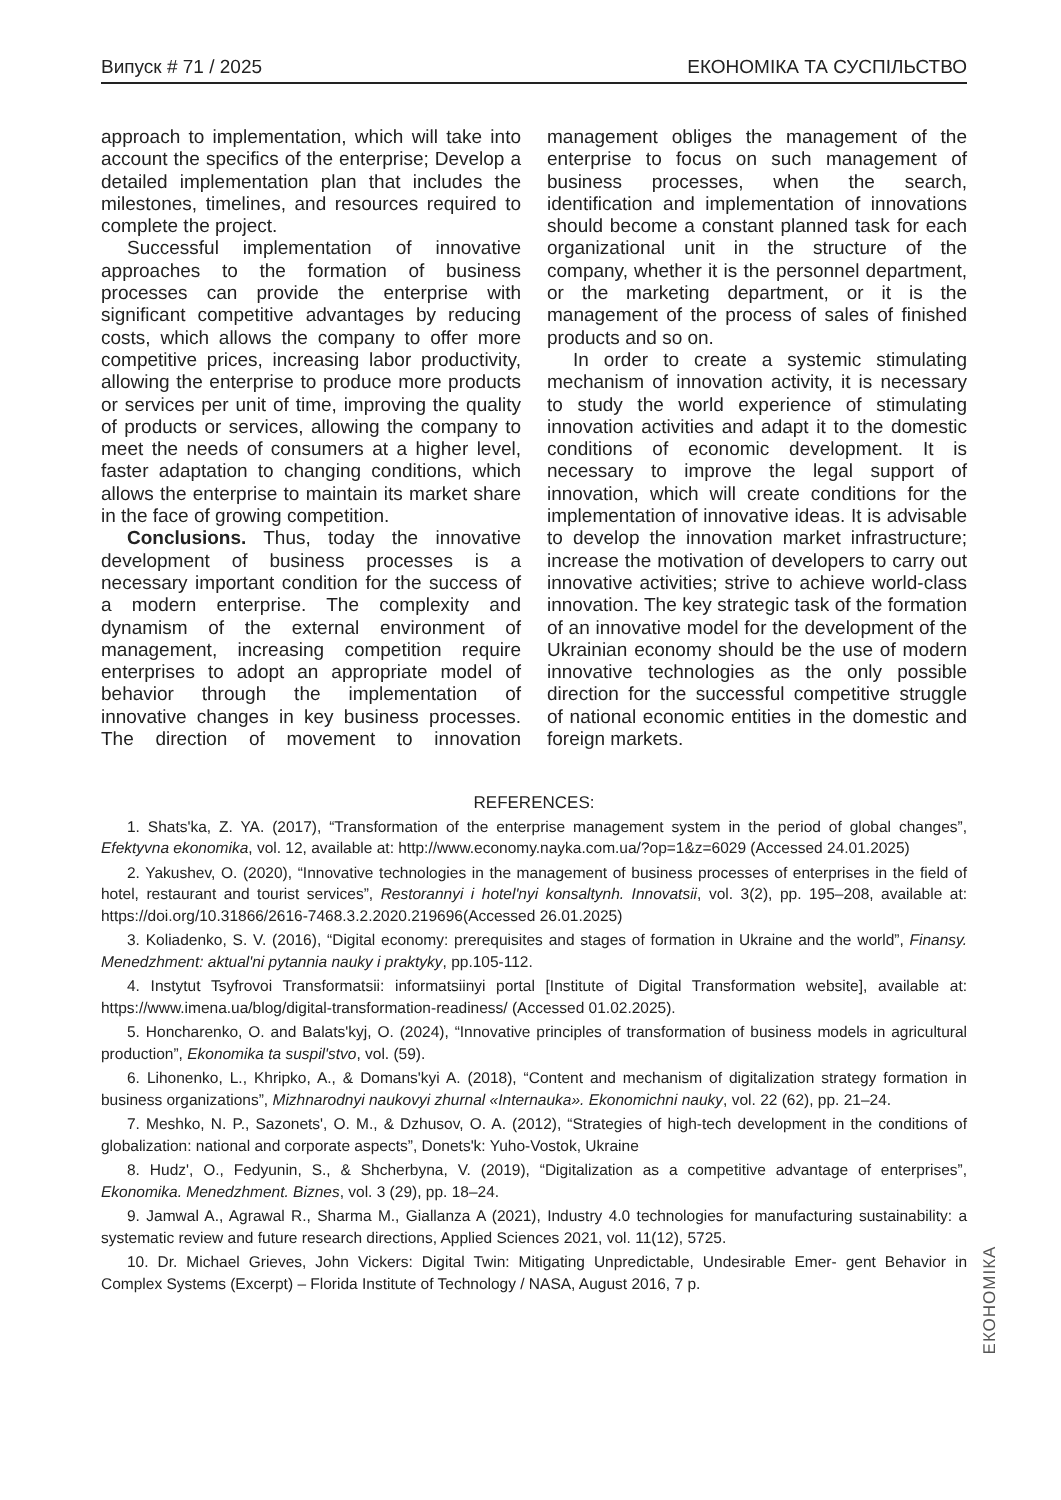Випуск # 71 / 2025 ЕКОНОМІКА ТА СУСПІЛЬСТВО
approach to implementation, which will take into account the specifics of the enterprise; Develop a detailed implementation plan that includes the milestones, timelines, and resources required to complete the project.
Successful implementation of innovative approaches to the formation of business processes can provide the enterprise with significant competitive advantages by reducing costs, which allows the company to offer more competitive prices, increasing labor productivity, allowing the enterprise to produce more products or services per unit of time, improving the quality of products or services, allowing the company to meet the needs of consumers at a higher level, faster adaptation to changing conditions, which allows the enterprise to maintain its market share in the face of growing competition.
Conclusions. Thus, today the innovative development of business processes is a necessary important condition for the success of a modern enterprise. The complexity and dynamism of the external environment of management, increasing competition require enterprises to adopt an appropriate model of behavior through the implementation of innovative changes in key business processes. The direction of movement to innovation management obliges the management of the enterprise to focus on such management of business processes, when the search, identification and implementation of innovations should become a constant planned task for each organizational unit in the structure of the company, whether it is the personnel department, or the marketing department, or it is the management of the process of sales of finished products and so on.
In order to create a systemic stimulating mechanism of innovation activity, it is necessary to study the world experience of stimulating innovation activities and adapt it to the domestic conditions of economic development. It is necessary to improve the legal support of innovation, which will create conditions for the implementation of innovative ideas. It is advisable to develop the innovation market infrastructure; increase the motivation of developers to carry out innovative activities; strive to achieve world-class innovation. The key strategic task of the formation of an innovative model for the development of the Ukrainian economy should be the use of modern innovative technologies as the only possible direction for the successful competitive struggle of national economic entities in the domestic and foreign markets.
REFERENCES:
1. Shats'ka, Z. YA. (2017), “Transformation of the enterprise management system in the period of global changes”, Efektyvna ekonomika, vol. 12, available at: http://www.economy.nayka.com.ua/?op=1&z=6029 (Accessed 24.01.2025)
2. Yakushev, O. (2020), “Innovative technologies in the management of business processes of enterprises in the field of hotel, restaurant and tourist services”, Restorannyi i hotel'nyi konsaltynh. Innovatsii, vol. 3(2), pp. 195–208, available at: https://doi.org/10.31866/2616-7468.3.2.2020.219696(Accessed 26.01.2025)
3. Koliadenko, S. V. (2016), “Digital economy: prerequisites and stages of formation in Ukraine and the world”, Finansy. Menedzhment: aktual'ni pytannia nauky i praktyky, pp.105-112.
4. Instytut Tsyfrovoi Transformatsii: informatsiinyi portal [Institute of Digital Transformation website], available at: https://www.imena.ua/blog/digital-transformation-readiness/ (Accessed 01.02.2025).
5. Honcharenko, O. and Balats'kyj, O. (2024), “Innovative principles of transformation of business models in agricultural production”, Ekonomika ta suspil'stvo, vol. (59).
6. Lihonenko, L., Khripko, A., & Domans'kyi A. (2018), “Content and mechanism of digitalization strategy formation in business organizations”, Mizhnarodnyi naukovyi zhurnal «Internauka». Ekonomichni nauky, vol. 22 (62), pp. 21–24.
7. Meshko, N. P., Sazonets', O. M., & Dzhusov, O. A. (2012), “Strategies of high-tech development in the conditions of globalization: national and corporate aspects”, Donets'k: Yuho-Vostok, Ukraine
8. Hudz', O., Fedyunin, S., & Shcherbyna, V. (2019), “Digitalization as a competitive advantage of enterprises”, Ekonomika. Menedzhment. Biznes, vol. 3 (29), pp. 18–24.
9. Jamwal A., Agrawal R., Sharma M., Giallanza A (2021), Industry 4.0 technologies for manufacturing sustainability: a systematic review and future research directions, Applied Sciences 2021, vol. 11(12), 5725.
10. Dr. Michael Grieves, John Vickers: Digital Twin: Mitigating Unpredictable, Undesirable Emer- gent Behavior in Complex Systems (Excerpt) – Florida Institute of Technology / NASA, August 2016, 7 p.
ЕКОНОМІКА